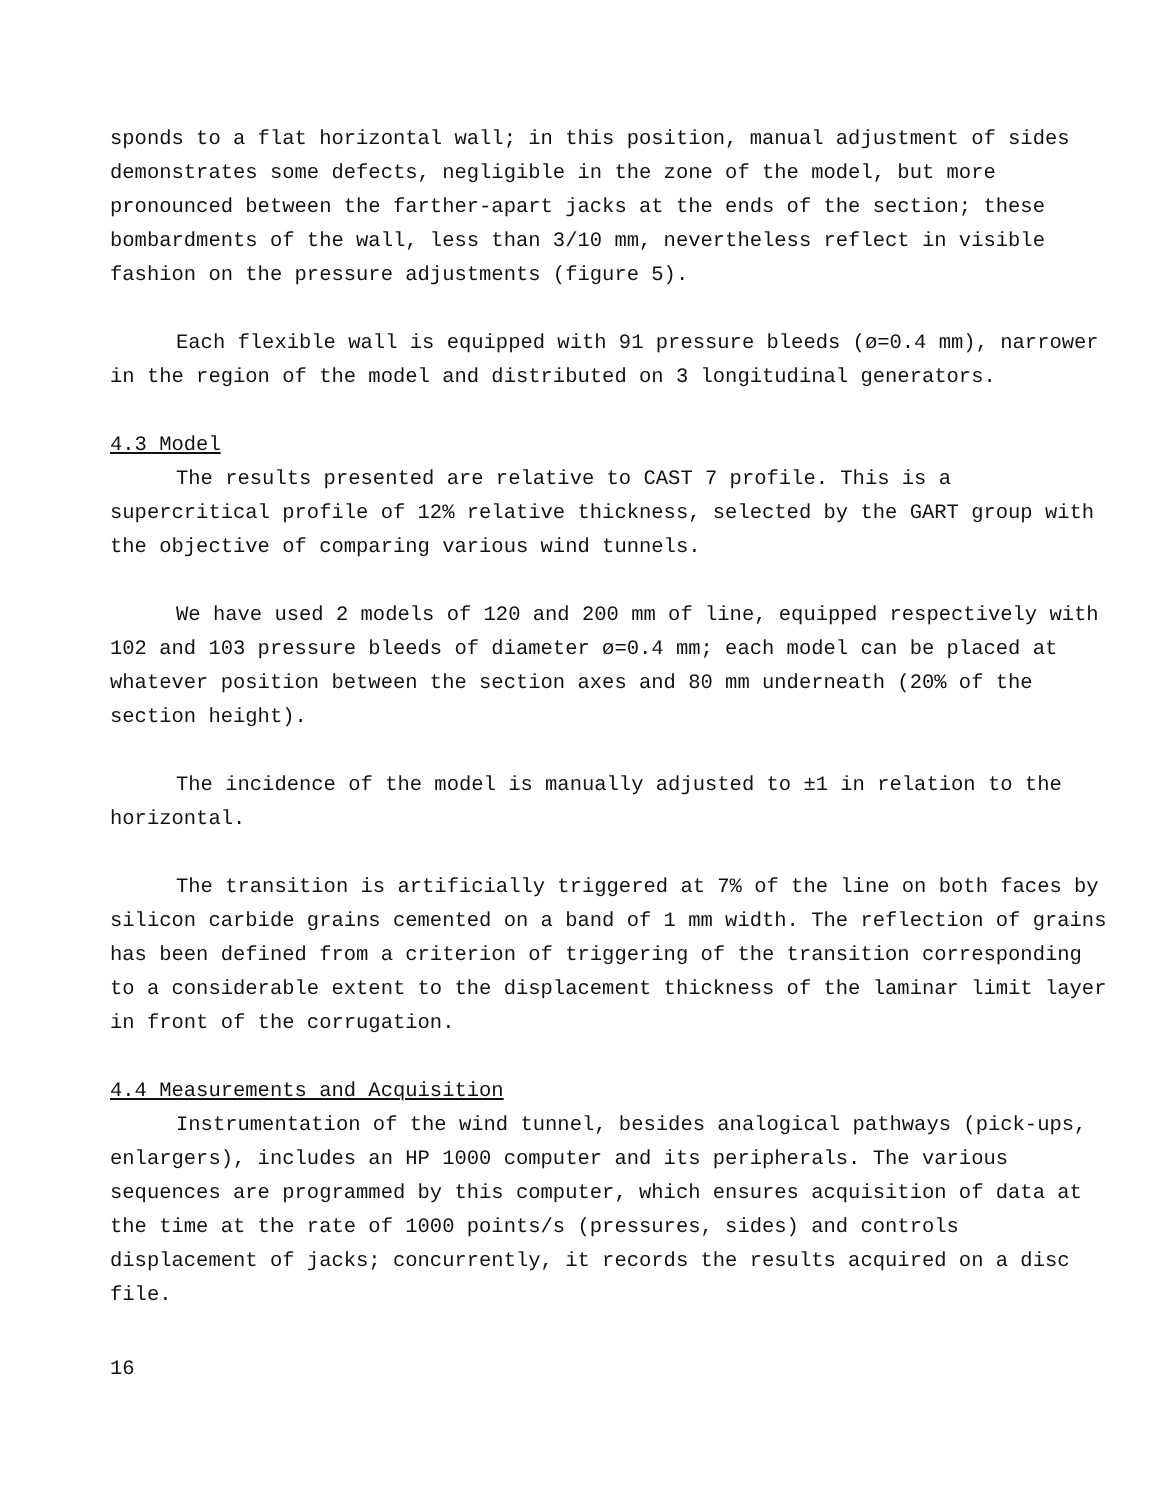sponds to a flat horizontal wall; in this position, manual adjustment of sides demonstrates some defects, negligible in the zone of the model, but more pronounced between the farther-apart jacks at the ends of the section; these bombardments of the wall, less than 3/10 mm, nevertheless reflect in visible fashion on the pressure adjustments (figure 5).
Each flexible wall is equipped with 91 pressure bleeds (ø=0.4 mm), narrower in the region of the model and distributed on 3 longitudinal generators.
4.3 Model
The results presented are relative to CAST 7 profile. This is a supercritical profile of 12% relative thickness, selected by the GART group with the objective of comparing various wind tunnels.
We have used 2 models of 120 and 200 mm of line, equipped respectively with 102 and 103 pressure bleeds of diameter ø=0.4 mm; each model can be placed at whatever position between the section axes and 80 mm underneath (20% of the section height).
The incidence of the model is manually adjusted to ±1 in relation to the horizontal.
The transition is artificially triggered at 7% of the line on both faces by silicon carbide grains cemented on a band of 1 mm width. The reflection of grains has been defined from a criterion of triggering of the transition corresponding to a considerable extent to the displacement thickness of the laminar limit layer in front of the corrugation.
4.4 Measurements and Acquisition
Instrumentation of the wind tunnel, besides analogical pathways (pick-ups, enlargers), includes an HP 1000 computer and its peripherals. The various sequences are programmed by this computer, which ensures acquisition of data at the time at the rate of 1000 points/s (pressures, sides) and controls displacement of jacks; concurrently, it records the results acquired on a disc file.
16